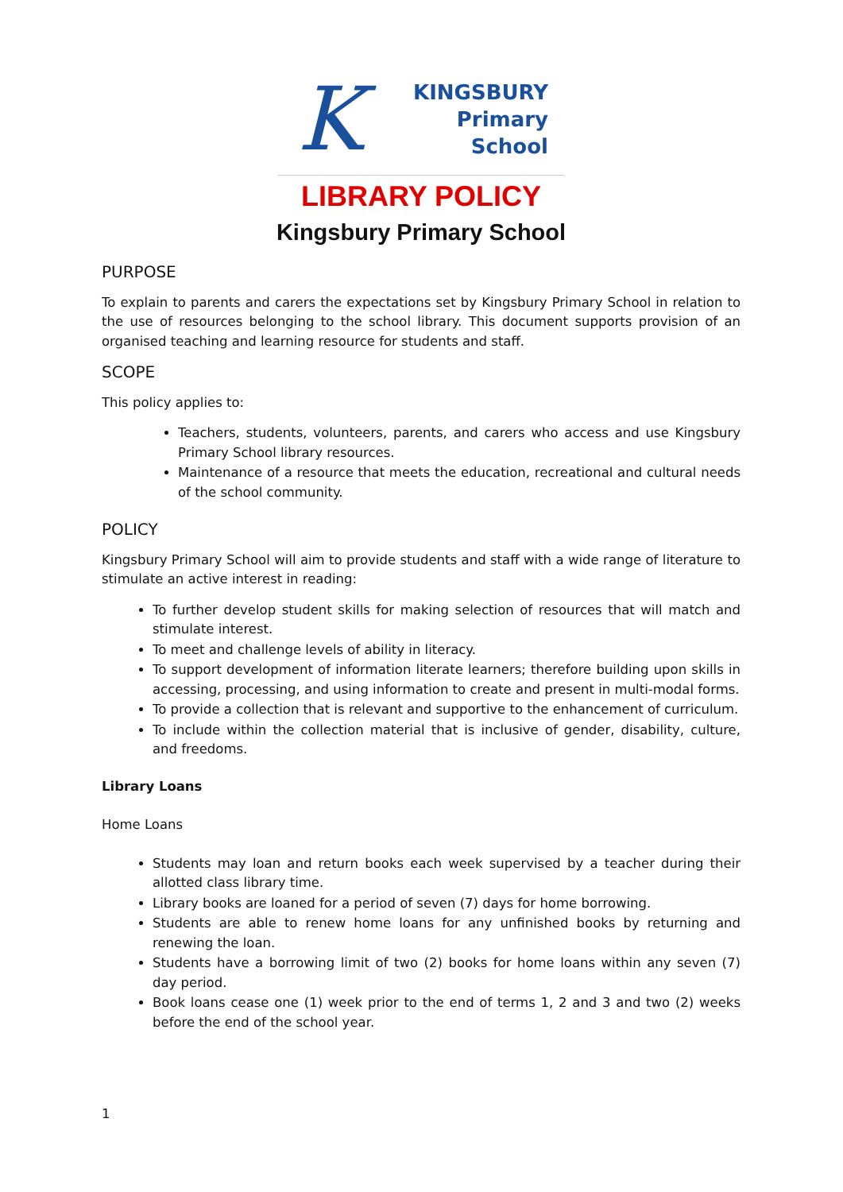K
KINGSBURY
Primary
School
LIBRARY POLICY
Kingsbury Primary School
PURPOSE
To explain to parents and carers the expectations set by Kingsbury Primary School in relation to the use of resources belonging to the school library. This document supports provision of an organised teaching and learning resource for students and staff.
SCOPE
This policy applies to:
Teachers, students, volunteers, parents, and carers who access and use Kingsbury Primary School library resources.
Maintenance of a resource that meets the education, recreational and cultural needs of the school community.
POLICY
Kingsbury Primary School will aim to provide students and staff with a wide range of literature to stimulate an active interest in reading:
To further develop student skills for making selection of resources that will match and stimulate interest.
To meet and challenge levels of ability in literacy.
To support development of information literate learners; therefore building upon skills in accessing, processing, and using information to create and present in multi-modal forms.
To provide a collection that is relevant and supportive to the enhancement of curriculum.
To include within the collection material that is inclusive of gender, disability, culture, and freedoms.
Library Loans
Home Loans
Students may loan and return books each week supervised by a teacher during their allotted class library time.
Library books are loaned for a period of seven (7) days for home borrowing.
Students are able to renew home loans for any unfinished books by returning and renewing the loan.
Students have a borrowing limit of two (2) books for home loans within any seven (7) day period.
Book loans cease one (1) week prior to the end of terms 1, 2 and 3 and two (2) weeks before the end of the school year.
1